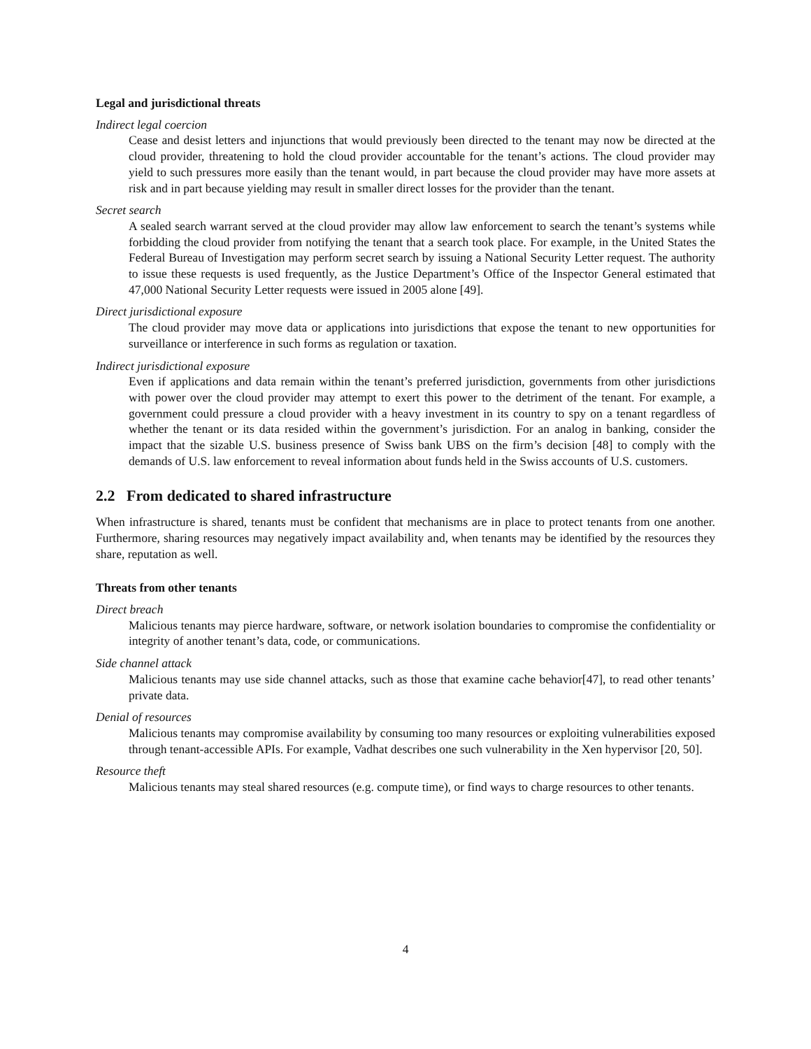Legal and jurisdictional threats
Indirect legal coercion
Cease and desist letters and injunctions that would previously been directed to the tenant may now be directed at the cloud provider, threatening to hold the cloud provider accountable for the tenant’s actions. The cloud provider may yield to such pressures more easily than the tenant would, in part because the cloud provider may have more assets at risk and in part because yielding may result in smaller direct losses for the provider than the tenant.
Secret search
A sealed search warrant served at the cloud provider may allow law enforcement to search the tenant’s systems while forbidding the cloud provider from notifying the tenant that a search took place. For example, in the United States the Federal Bureau of Investigation may perform secret search by issuing a National Security Letter request. The authority to issue these requests is used frequently, as the Justice Department’s Office of the Inspector General estimated that 47,000 National Security Letter requests were issued in 2005 alone [49].
Direct jurisdictional exposure
The cloud provider may move data or applications into jurisdictions that expose the tenant to new opportunities for surveillance or interference in such forms as regulation or taxation.
Indirect jurisdictional exposure
Even if applications and data remain within the tenant’s preferred jurisdiction, governments from other jurisdictions with power over the cloud provider may attempt to exert this power to the detriment of the tenant. For example, a government could pressure a cloud provider with a heavy investment in its country to spy on a tenant regardless of whether the tenant or its data resided within the government’s jurisdiction. For an analog in banking, consider the impact that the sizable U.S. business presence of Swiss bank UBS on the firm’s decision [48] to comply with the demands of U.S. law enforcement to reveal information about funds held in the Swiss accounts of U.S. customers.
2.2 From dedicated to shared infrastructure
When infrastructure is shared, tenants must be confident that mechanisms are in place to protect tenants from one another. Furthermore, sharing resources may negatively impact availability and, when tenants may be identified by the resources they share, reputation as well.
Threats from other tenants
Direct breach
Malicious tenants may pierce hardware, software, or network isolation boundaries to compromise the confidentiality or integrity of another tenant’s data, code, or communications.
Side channel attack
Malicious tenants may use side channel attacks, such as those that examine cache behavior[47], to read other tenants’ private data.
Denial of resources
Malicious tenants may compromise availability by consuming too many resources or exploiting vulnerabilities exposed through tenant-accessible APIs. For example, Vadhat describes one such vulnerability in the Xen hypervisor [20, 50].
Resource theft
Malicious tenants may steal shared resources (e.g. compute time), or find ways to charge resources to other tenants.
4